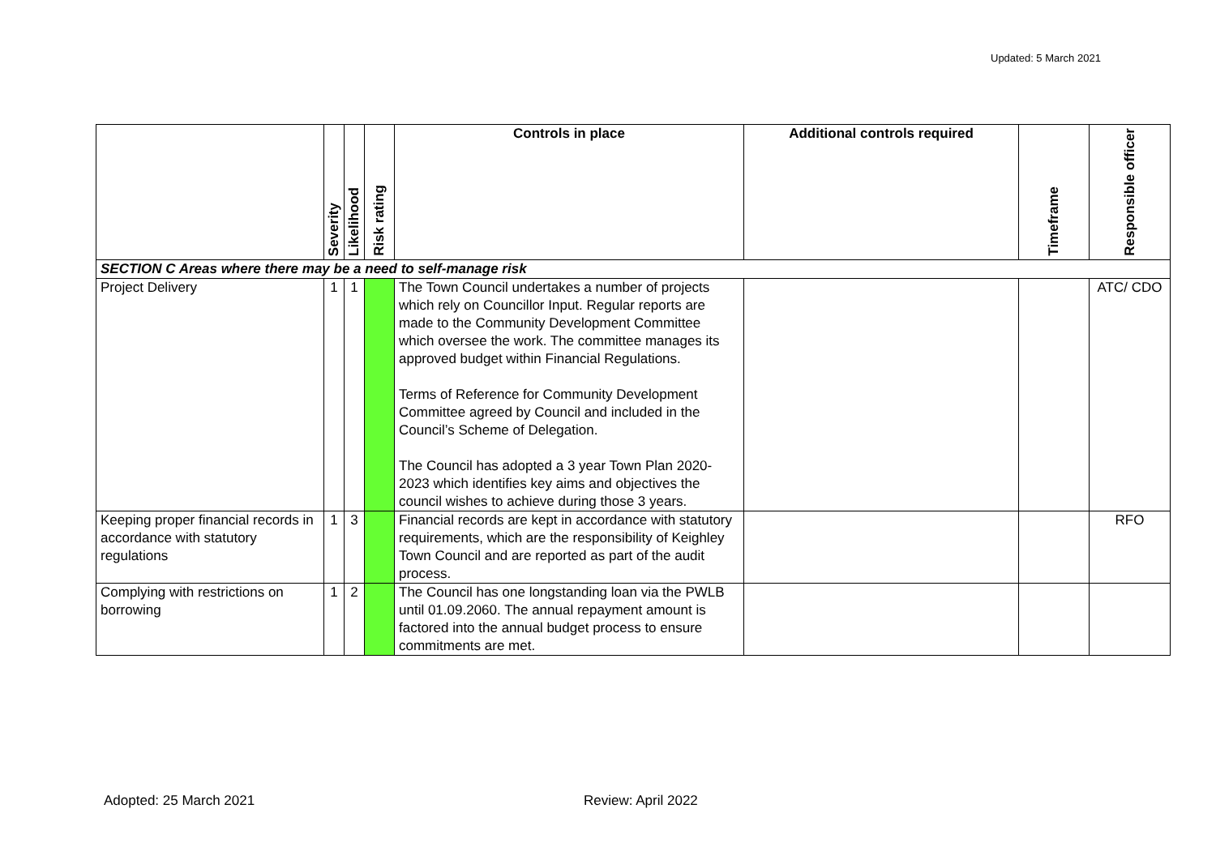Updated: 5 March 2021
| | Severity | Likelihood | Risk rating | Controls in place | Additional controls required | Timeframe | Responsible officer |
| --- | --- | --- | --- | --- | --- | --- | --- |
| SECTION C Areas where there may be a need to self-manage risk | | | | | | | |
| Project Delivery | 1 | 1 | | The Town Council undertakes a number of projects which rely on Councillor Input. Regular reports are made to the Community Development Committee which oversee the work. The committee manages its approved budget within Financial Regulations. Terms of Reference for Community Development Committee agreed by Council and included in the Council’s Scheme of Delegation. The Council has adopted a 3 year Town Plan 2020-2023 which identifies key aims and objectives the council wishes to achieve during those 3 years. | | | ATC/ CDO |
| Keeping proper financial records in accordance with statutory regulations | 1 | 3 | | Financial records are kept in accordance with statutory requirements, which are the responsibility of Keighley Town Council and are reported as part of the audit process. | | | RFO |
| Complying with restrictions on borrowing | 1 | 2 | | The Council has one longstanding loan via the PWLB until 01.09.2060. The annual repayment amount is factored into the annual budget process to ensure commitments are met. | | | |
Adopted: 25 March 2021 Review: April 2022